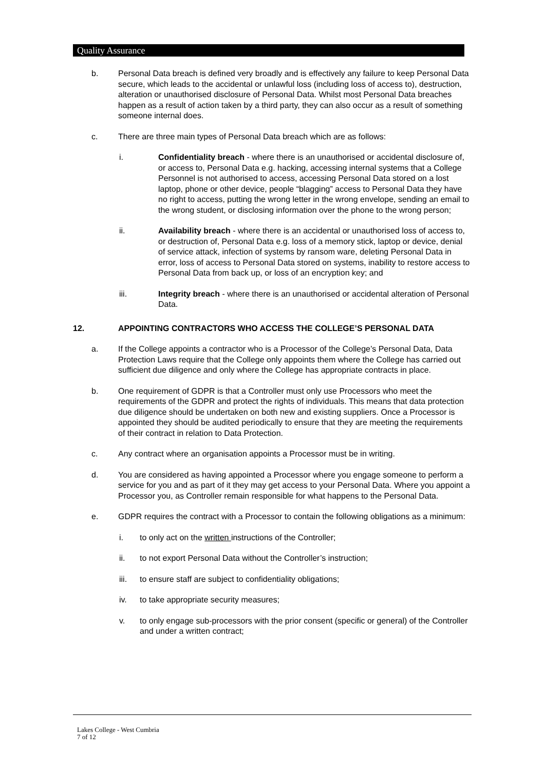Quality Assurance
b. Personal Data breach is defined very broadly and is effectively any failure to keep Personal Data secure, which leads to the accidental or unlawful loss (including loss of access to), destruction, alteration or unauthorised disclosure of Personal Data. Whilst most Personal Data breaches happen as a result of action taken by a third party, they can also occur as a result of something someone internal does.
c. There are three main types of Personal Data breach which are as follows:
i. Confidentiality breach - where there is an unauthorised or accidental disclosure of, or access to, Personal Data e.g. hacking, accessing internal systems that a College Personnel is not authorised to access, accessing Personal Data stored on a lost laptop, phone or other device, people “blagging” access to Personal Data they have no right to access, putting the wrong letter in the wrong envelope, sending an email to the wrong student, or disclosing information over the phone to the wrong person;
ii. Availability breach - where there is an accidental or unauthorised loss of access to, or destruction of, Personal Data e.g. loss of a memory stick, laptop or device, denial of service attack, infection of systems by ransom ware, deleting Personal Data in error, loss of access to Personal Data stored on systems, inability to restore access to Personal Data from back up, or loss of an encryption key; and
iii. Integrity breach - where there is an unauthorised or accidental alteration of Personal Data.
12. APPOINTING CONTRACTORS WHO ACCESS THE COLLEGE’S PERSONAL DATA
a. If the College appoints a contractor who is a Processor of the College’s Personal Data, Data Protection Laws require that the College only appoints them where the College has carried out sufficient due diligence and only where the College has appropriate contracts in place.
b. One requirement of GDPR is that a Controller must only use Processors who meet the requirements of the GDPR and protect the rights of individuals. This means that data protection due diligence should be undertaken on both new and existing suppliers. Once a Processor is appointed they should be audited periodically to ensure that they are meeting the requirements of their contract in relation to Data Protection.
c. Any contract where an organisation appoints a Processor must be in writing.
d. You are considered as having appointed a Processor where you engage someone to perform a service for you and as part of it they may get access to your Personal Data. Where you appoint a Processor you, as Controller remain responsible for what happens to the Personal Data.
e. GDPR requires the contract with a Processor to contain the following obligations as a minimum:
i. to only act on the written instructions of the Controller;
ii. to not export Personal Data without the Controller’s instruction;
iii. to ensure staff are subject to confidentiality obligations;
iv. to take appropriate security measures;
v. to only engage sub-processors with the prior consent (specific or general) of the Controller and under a written contract;
Lakes College - West Cumbria
7 of 12